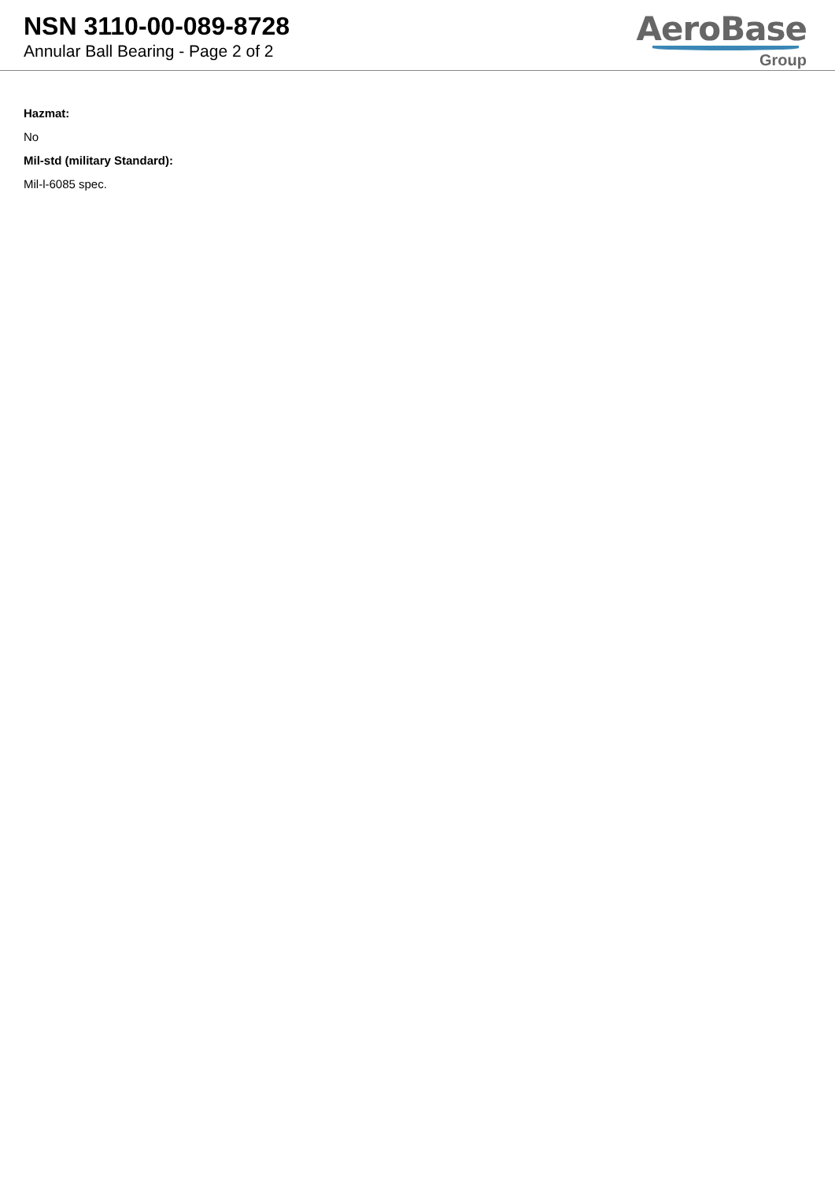NSN 3110-00-089-8728
Annular Ball Bearing - Page 2 of 2
AeroBase
Group
Hazmat:
No
Mil-std (military Standard):
Mil-l-6085 spec.